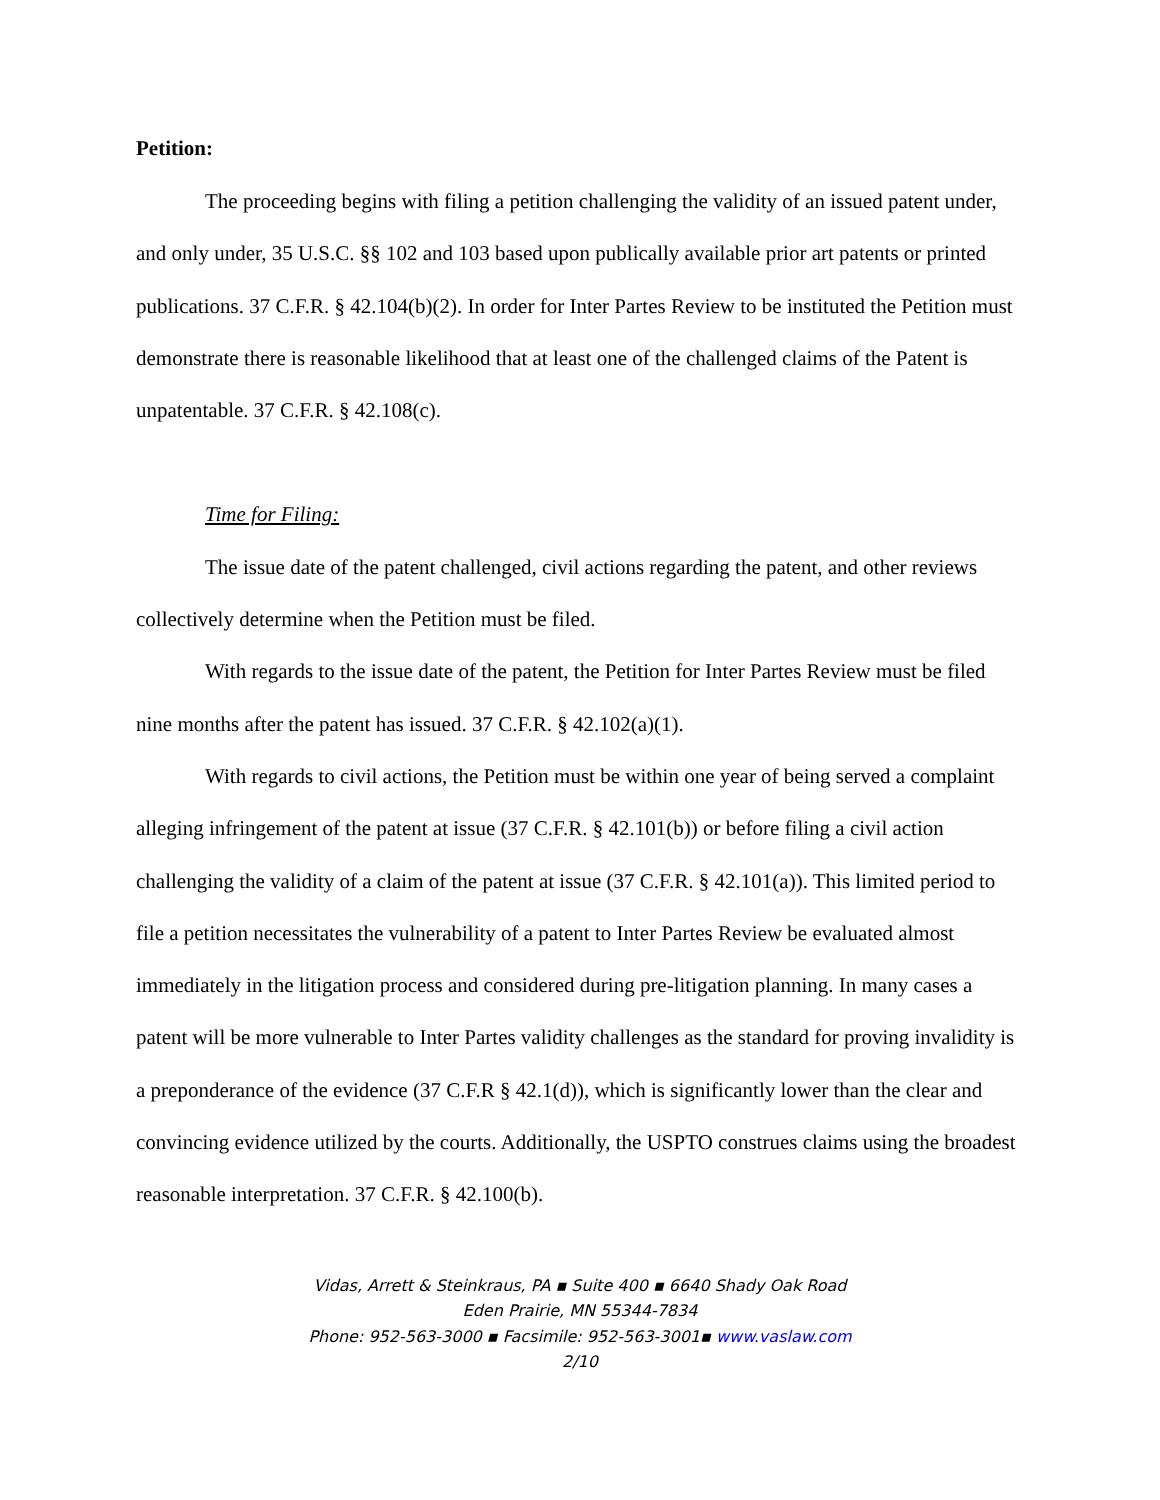Petition:
The proceeding begins with filing a petition challenging the validity of an issued patent under, and only under, 35 U.S.C. §§ 102 and 103 based upon publically available prior art patents or printed publications. 37 C.F.R. § 42.104(b)(2). In order for Inter Partes Review to be instituted the Petition must demonstrate there is reasonable likelihood that at least one of the challenged claims of the Patent is unpatentable. 37 C.F.R. § 42.108(c).
Time for Filing:
The issue date of the patent challenged, civil actions regarding the patent, and other reviews collectively determine when the Petition must be filed.
With regards to the issue date of the patent, the Petition for Inter Partes Review must be filed nine months after the patent has issued. 37 C.F.R. § 42.102(a)(1).
With regards to civil actions, the Petition must be within one year of being served a complaint alleging infringement of the patent at issue (37 C.F.R. § 42.101(b)) or before filing a civil action challenging the validity of a claim of the patent at issue (37 C.F.R. § 42.101(a)). This limited period to file a petition necessitates the vulnerability of a patent to Inter Partes Review be evaluated almost immediately in the litigation process and considered during pre-litigation planning. In many cases a patent will be more vulnerable to Inter Partes validity challenges as the standard for proving invalidity is a preponderance of the evidence (37 C.F.R § 42.1(d)), which is significantly lower than the clear and convincing evidence utilized by the courts. Additionally, the USPTO construes claims using the broadest reasonable interpretation. 37 C.F.R. § 42.100(b).
Vidas, Arrett & Steinkraus, PA ▪ Suite 400 ▪ 6640 Shady Oak Road
Eden Prairie, MN 55344-7834
Phone: 952-563-3000 ▪ Facsimile: 952-563-3001▪ www.vaslaw.com
2/10